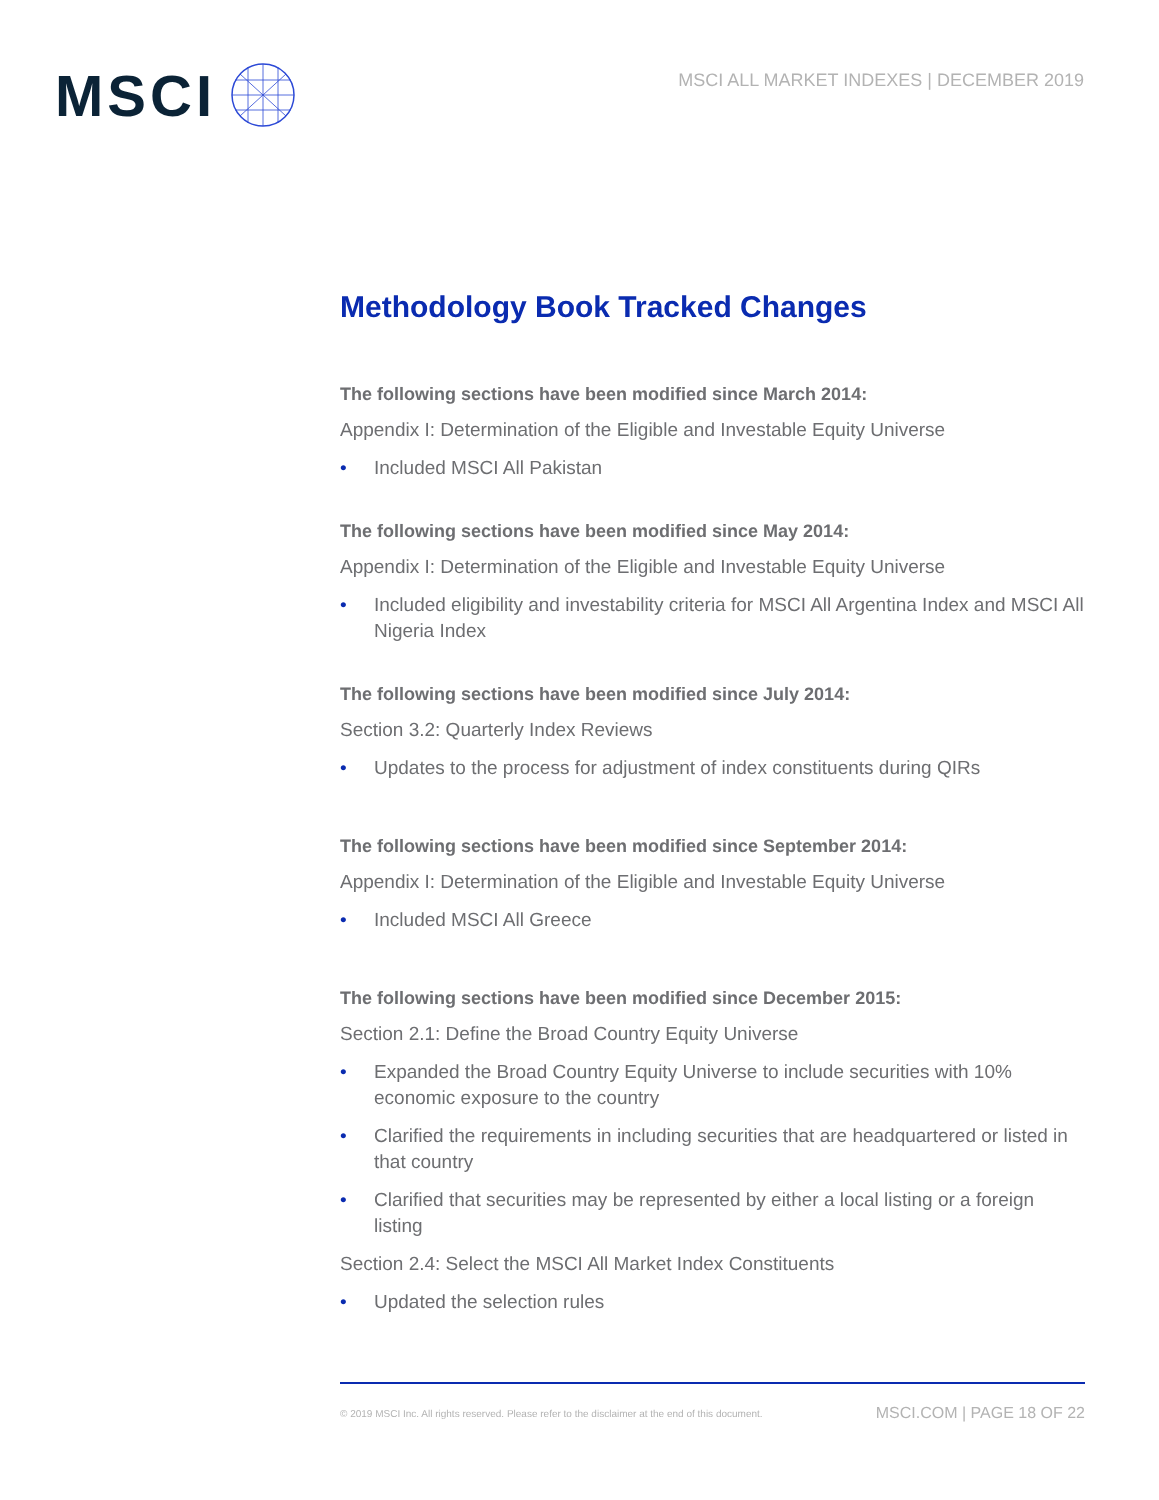MSCI
MSCI ALL MARKET INDEXES | DECEMBER 2019
Methodology Book Tracked Changes
The following sections have been modified since March 2014:
Appendix I: Determination of the Eligible and Investable Equity Universe
• Included MSCI All Pakistan
The following sections have been modified since May 2014:
Appendix I: Determination of the Eligible and Investable Equity Universe
• Included eligibility and investability criteria for MSCI All Argentina Index and MSCI All Nigeria Index
The following sections have been modified since July 2014:
Section 3.2: Quarterly Index Reviews
• Updates to the process for adjustment of index constituents during QIRs
The following sections have been modified since September 2014:
Appendix I: Determination of the Eligible and Investable Equity Universe
• Included MSCI All Greece
The following sections have been modified since December 2015:
Section 2.1: Define the Broad Country Equity Universe
• Expanded the Broad Country Equity Universe to include securities with 10% economic exposure to the country
• Clarified the requirements in including securities that are headquartered or listed in that country
• Clarified that securities may be represented by either a local listing or a foreign listing
Section 2.4: Select the MSCI All Market Index Constituents
• Updated the selection rules
© 2019 MSCI Inc. All rights reserved. Please refer to the disclaimer at the end of this document. MSCI.COM | PAGE 18 OF 22